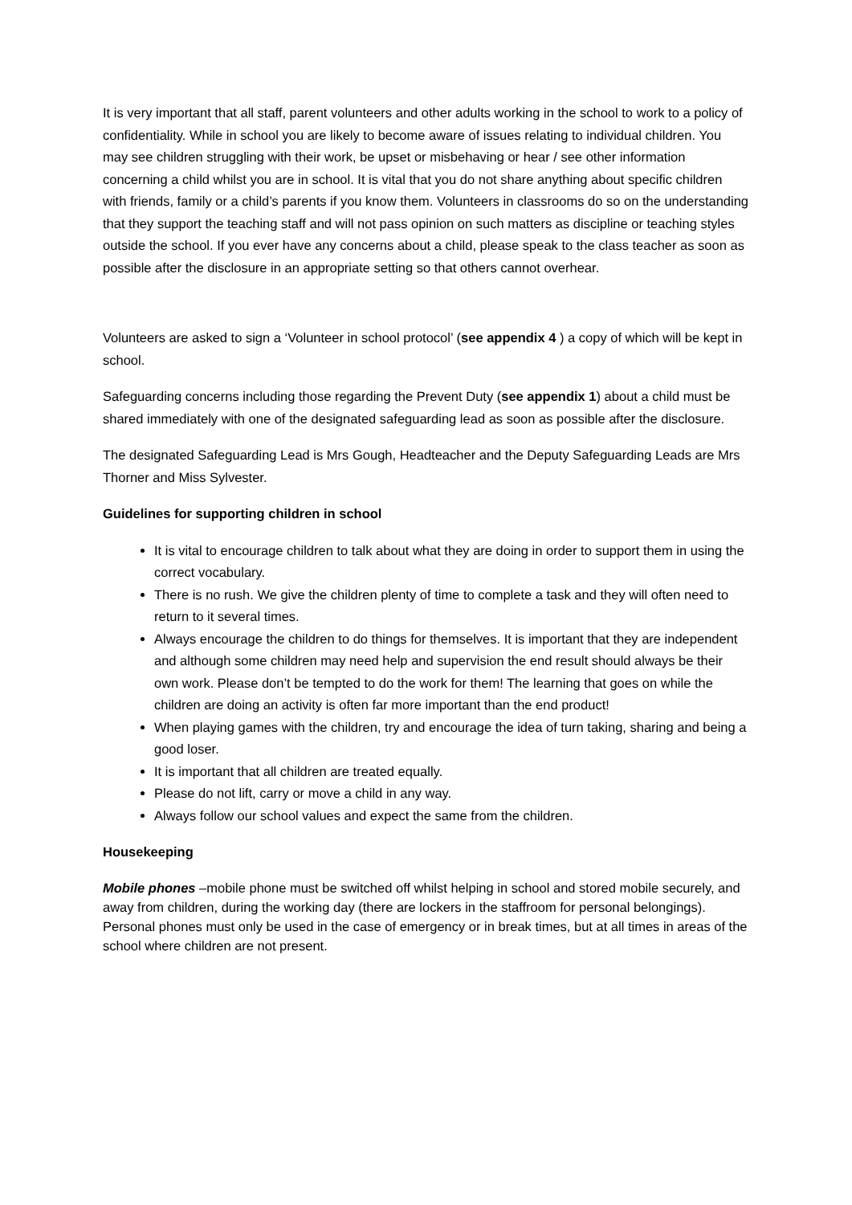It is very important that all staff, parent volunteers and other adults working in the school to work to a policy of confidentiality. While in school you are likely to become aware of issues relating to individual children. You may see children struggling with their work, be upset or misbehaving or hear / see other information concerning a child whilst you are in school. It is vital that you do not share anything about specific children with friends, family or a child’s parents if you know them. Volunteers in classrooms do so on the understanding that they support the teaching staff and will not pass opinion on such matters as discipline or teaching styles outside the school. If you ever have any concerns about a child, please speak to the class teacher as soon as possible after the disclosure in an appropriate setting so that others cannot overhear.
Volunteers are asked to sign a ‘Volunteer in school protocol’ (see appendix 4 ) a copy of which will be kept in school.
Safeguarding concerns including those regarding the Prevent Duty (see appendix 1) about a child must be shared immediately with one of the designated safeguarding lead as soon as possible after the disclosure.
The designated Safeguarding Lead is Mrs Gough, Headteacher and the Deputy Safeguarding Leads are Mrs Thorner and Miss Sylvester.
Guidelines for supporting children in school
It is vital to encourage children to talk about what they are doing in order to support them in using the correct vocabulary.
There is no rush. We give the children plenty of time to complete a task and they will often need to return to it several times.
Always encourage the children to do things for themselves. It is important that they are independent and although some children may need help and supervision the end result should always be their own work. Please don’t be tempted to do the work for them! The learning that goes on while the children are doing an activity is often far more important than the end product!
When playing games with the children, try and encourage the idea of turn taking, sharing and being a good loser.
It is important that all children are treated equally.
Please do not lift, carry or move a child in any way.
Always follow our school values and expect the same from the children.
Housekeeping
Mobile phones –mobile phone must be switched off whilst helping in school and stored mobile securely, and away from children, during the working day (there are lockers in the staffroom for personal belongings).
Personal phones must only be used in the case of emergency or in break times, but at all times in areas of the school where children are not present.